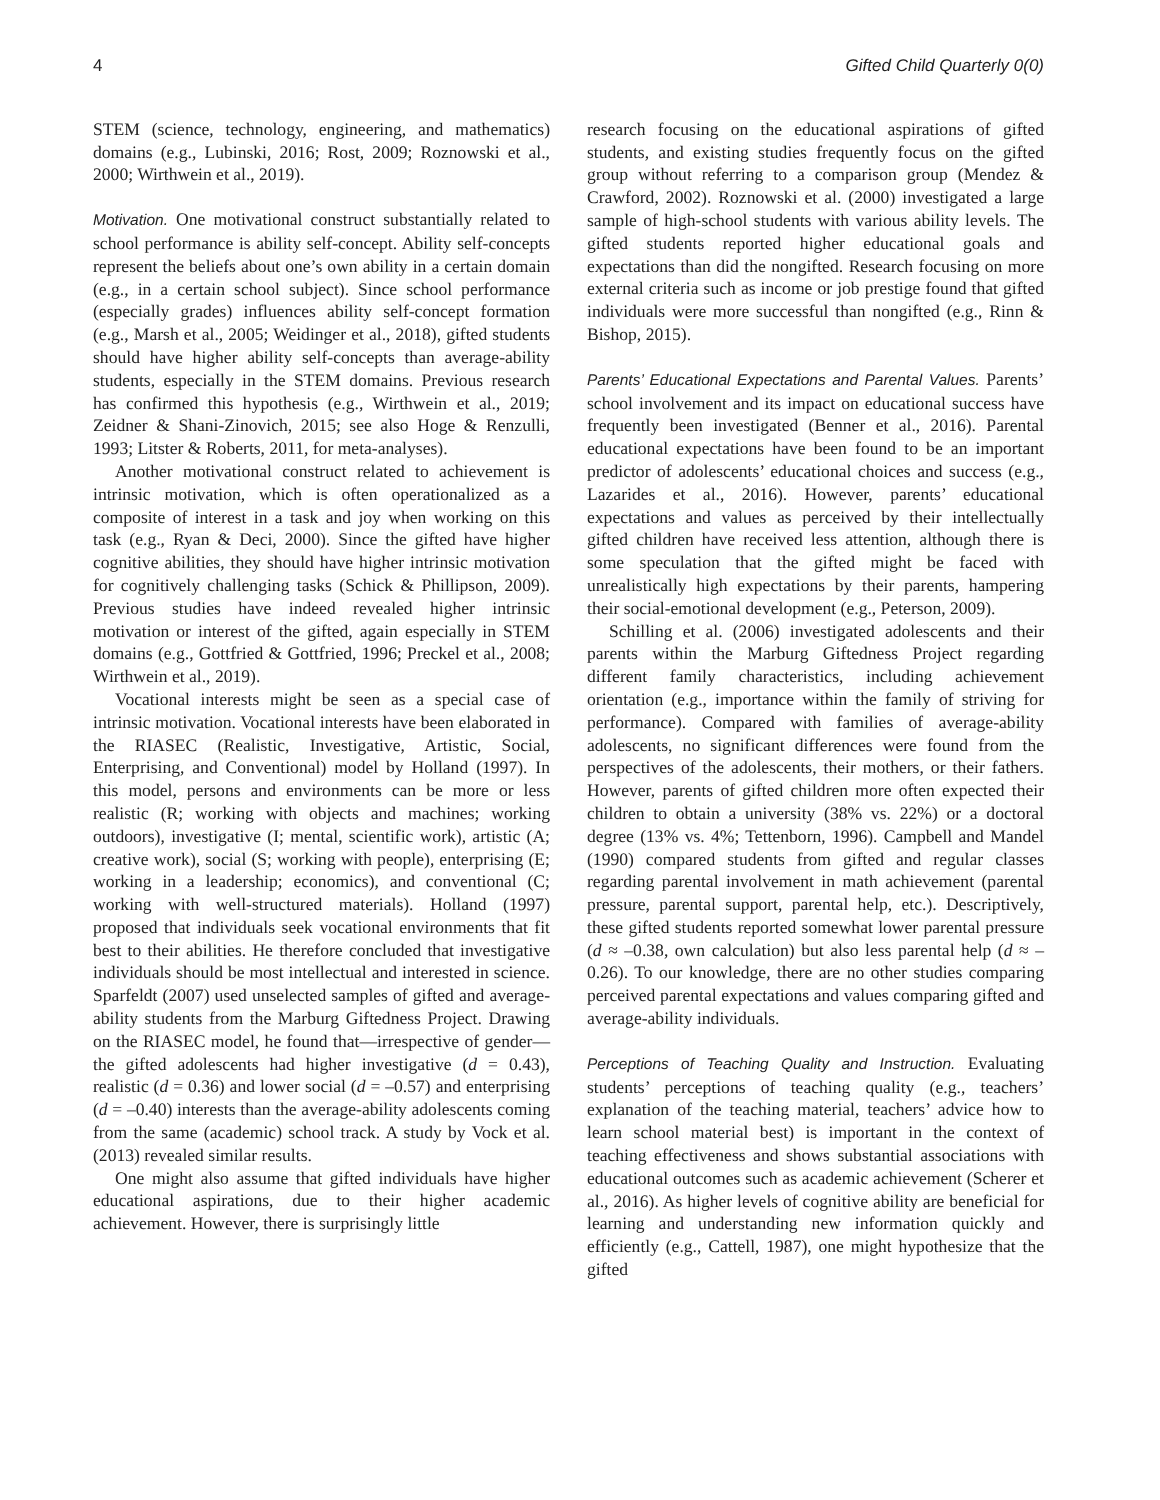4 Gifted Child Quarterly 0(0)
STEM (science, technology, engineering, and mathematics) domains (e.g., Lubinski, 2016; Rost, 2009; Roznowski et al., 2000; Wirthwein et al., 2019).
Motivation. One motivational construct substantially related to school performance is ability self-concept. Ability self-concepts represent the beliefs about one’s own ability in a certain domain (e.g., in a certain school subject). Since school performance (especially grades) influences ability self-concept formation (e.g., Marsh et al., 2005; Weidinger et al., 2018), gifted students should have higher ability self-concepts than average-ability students, especially in the STEM domains. Previous research has confirmed this hypothesis (e.g., Wirthwein et al., 2019; Zeidner & Shani-Zinovich, 2015; see also Hoge & Renzulli, 1993; Litster & Roberts, 2011, for meta-analyses).
Another motivational construct related to achievement is intrinsic motivation, which is often operationalized as a composite of interest in a task and joy when working on this task (e.g., Ryan & Deci, 2000). Since the gifted have higher cognitive abilities, they should have higher intrinsic motivation for cognitively challenging tasks (Schick & Phillipson, 2009). Previous studies have indeed revealed higher intrinsic motivation or interest of the gifted, again especially in STEM domains (e.g., Gottfried & Gottfried, 1996; Preckel et al., 2008; Wirthwein et al., 2019).
Vocational interests might be seen as a special case of intrinsic motivation. Vocational interests have been elaborated in the RIASEC (Realistic, Investigative, Artistic, Social, Enterprising, and Conventional) model by Holland (1997). In this model, persons and environments can be more or less realistic (R; working with objects and machines; working outdoors), investigative (I; mental, scientific work), artistic (A; creative work), social (S; working with people), enterprising (E; working in a leadership; economics), and conventional (C; working with well-structured materials). Holland (1997) proposed that individuals seek vocational environments that fit best to their abilities. He therefore concluded that investigative individuals should be most intellectual and interested in science. Sparfeldt (2007) used unselected samples of gifted and average-ability students from the Marburg Giftedness Project. Drawing on the RIASEC model, he found that—irrespective of gender—the gifted adolescents had higher investigative (d = 0.43), realistic (d = 0.36) and lower social (d = –0.57) and enterprising (d = –0.40) interests than the average-ability adolescents coming from the same (academic) school track. A study by Vock et al. (2013) revealed similar results.
One might also assume that gifted individuals have higher educational aspirations, due to their higher academic achievement. However, there is surprisingly little
research focusing on the educational aspirations of gifted students, and existing studies frequently focus on the gifted group without referring to a comparison group (Mendez & Crawford, 2002). Roznowski et al. (2000) investigated a large sample of high-school students with various ability levels. The gifted students reported higher educational goals and expectations than did the nongifted. Research focusing on more external criteria such as income or job prestige found that gifted individuals were more successful than nongifted (e.g., Rinn & Bishop, 2015).
Parents’ Educational Expectations and Parental Values. Parents’ school involvement and its impact on educational success have frequently been investigated (Benner et al., 2016). Parental educational expectations have been found to be an important predictor of adolescents’ educational choices and success (e.g., Lazarides et al., 2016). However, parents’ educational expectations and values as perceived by their intellectually gifted children have received less attention, although there is some speculation that the gifted might be faced with unrealistically high expectations by their parents, hampering their social-emotional development (e.g., Peterson, 2009).
Schilling et al. (2006) investigated adolescents and their parents within the Marburg Giftedness Project regarding different family characteristics, including achievement orientation (e.g., importance within the family of striving for performance). Compared with families of average-ability adolescents, no significant differences were found from the perspectives of the adolescents, their mothers, or their fathers. However, parents of gifted children more often expected their children to obtain a university (38% vs. 22%) or a doctoral degree (13% vs. 4%; Tettenborn, 1996). Campbell and Mandel (1990) compared students from gifted and regular classes regarding parental involvement in math achievement (parental pressure, parental support, parental help, etc.). Descriptively, these gifted students reported somewhat lower parental pressure (d ≈ –0.38, own calculation) but also less parental help (d ≈ –0.26). To our knowledge, there are no other studies comparing perceived parental expectations and values comparing gifted and average-ability individuals.
Perceptions of Teaching Quality and Instruction. Evaluating students’ perceptions of teaching quality (e.g., teachers’ explanation of the teaching material, teachers’ advice how to learn school material best) is important in the context of teaching effectiveness and shows substantial associations with educational outcomes such as academic achievement (Scherer et al., 2016). As higher levels of cognitive ability are beneficial for learning and understanding new information quickly and efficiently (e.g., Cattell, 1987), one might hypothesize that the gifted